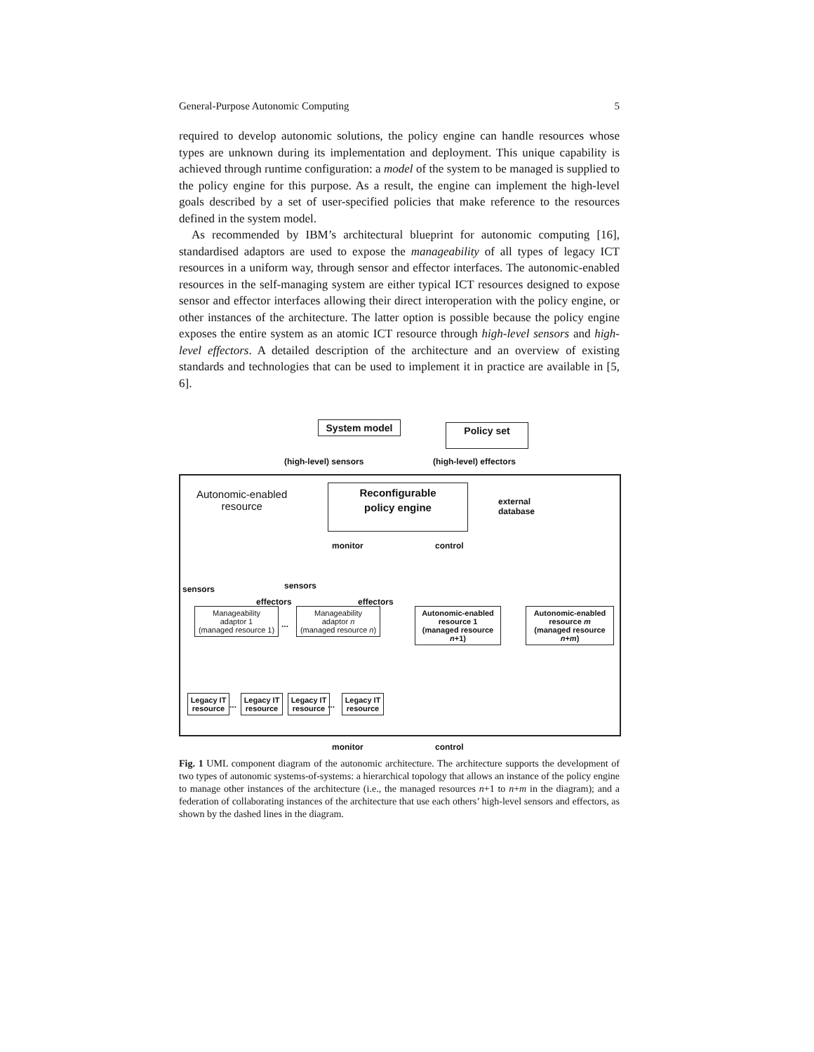General-Purpose Autonomic Computing 5
required to develop autonomic solutions, the policy engine can handle resources whose types are unknown during its implementation and deployment. This unique capability is achieved through runtime configuration: a model of the system to be managed is supplied to the policy engine for this purpose. As a result, the engine can implement the high-level goals described by a set of user-specified policies that make reference to the resources defined in the system model.
As recommended by IBM’s architectural blueprint for autonomic computing [16], standardised adaptors are used to expose the manageability of all types of legacy ICT resources in a uniform way, through sensor and effector interfaces. The autonomic-enabled resources in the self-managing system are either typical ICT resources designed to expose sensor and effector interfaces allowing their direct interoperation with the policy engine, or other instances of the architecture. The latter option is possible because the policy engine exposes the entire system as an atomic ICT resource through high-level sensors and high-level effectors. A detailed description of the architecture and an overview of existing standards and technologies that can be used to implement it in practice are available in [5, 6].
System model Policy set
(high-level) sensors (high-level) effectors
Autonomic-enabled
resource
Reconfigurable
policy engine
external
database
monitor control
sensors sensors
effectors effectors
Manageability
adaptor 1
(managed resource 1)
...
Manageability
adaptor n
(managed resource n)
Autonomic-enabled
resource 1
(managed resource n+1)
Autonomic-enabled
resource m
(managed resource n+m)
Legacy IT resource
...
Legacy IT resource
Legacy IT resource
...
Legacy IT resource
monitor control
Fig. 1 UML component diagram of the autonomic architecture. The architecture supports the development of two types of autonomic systems-of-systems: a hierarchical topology that allows an instance of the policy engine to manage other instances of the architecture (i.e., the managed resources n+1 to n+m in the diagram); and a federation of collaborating instances of the architecture that use each others’ high-level sensors and effectors, as shown by the dashed lines in the diagram.